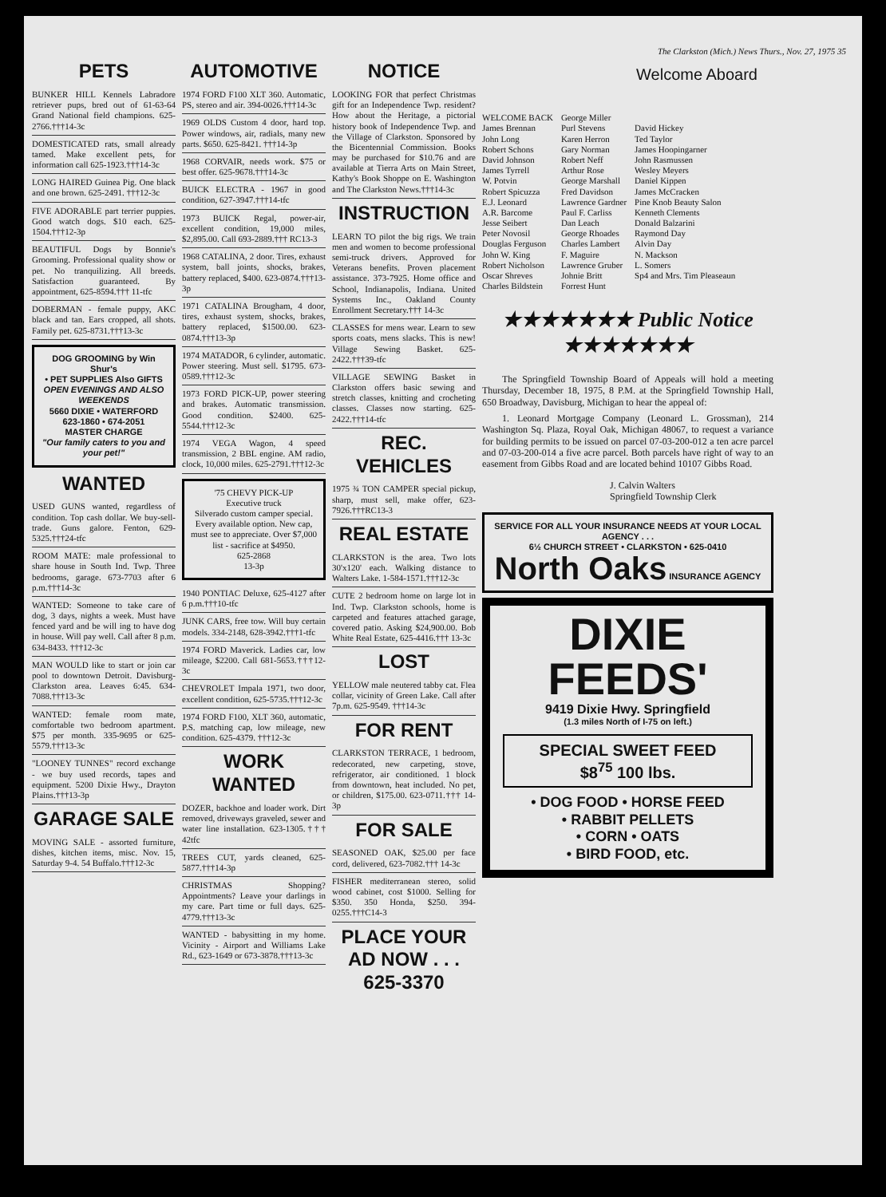The Clarkston (Mich.) News Thurs., Nov. 27, 1975 35
PETS
BUNKER HILL Kennels Labradore retriever pups, bred out of 61-63-64 Grand National field champions. 625-2766.†††14-3c
DOMESTICATED rats, small already tamed. Make excellent pets, for information call 625-1923.†††14-3c
LONG HAIRED Guinea Pig. One black and one brown. 625-2491. †††12-3c
FIVE ADORABLE part terrier puppies. Good watch dogs. $10 each. 625-1504.†††12-3p
BEAUTIFUL Dogs by Bonnie's Grooming. Professional quality show or pet. No tranquilizing. All breeds. Satisfaction guaranteed. By appointment, 625-8594.††† 11-tfc
DOBERMAN - female puppy, AKC black and tan. Ears cropped, all shots. Family pet. 625-8731.†††13-3c
DOG GROOMING by Win Shur's
• PET SUPPLIES Also GIFTS
OPEN EVENINGS AND ALSO WEEKENDS
5660 DIXIE • WATERFORD
623-1860 • 674-2051
MASTER CHARGE
"Our family caters to you and your pet!"
WANTED
USED GUNS wanted, regardless of condition. Top cash dollar. We buy-sell-trade. Guns galore. Fenton, 629-5325.†††24-tfc
ROOM MATE: male professional to share house in South Ind. Twp. Three bedrooms, garage. 673-7703 after 6 p.m.†††14-3c
WANTED: Someone to take care of dog, 3 days, nights a week. Must have fenced yard and be will ing to have dog in house. Will pay well. Call after 8 p.m. 634-8433. †††12-3c
MAN WOULD like to start or join car pool to downtown Detroit. Davisburg-Clarkston area. Leaves 6:45. 634-7088.†††13-3c
WANTED: female room mate, comfortable two bedroom apartment. $75 per month. 335-9695 or 625-5579.†††13-3c
"LOONEY TUNNES" record exchange - we buy used records, tapes and equipment. 5200 Dixie Hwy., Drayton Plains.†††13-3p
GARAGE SALE
MOVING SALE - assorted furniture, dishes, kitchen items, misc. Nov. 15, Saturday 9-4. 54 Buffalo.†††12-3c
AUTOMOTIVE
1974 FORD F100 XLT 360. Automatic, PS, stereo and air. 394-0026.†††14-3c
1969 OLDS Custom 4 door, hard top. Power windows, air, radials, many new parts. $650. 625-8421. †††14-3p
1968 CORVAIR, needs work. $75 or best offer. 625-9678.†††14-3c
BUICK ELECTRA - 1967 in good condition, 627-3947.†††14-tfc
1973 BUICK Regal, power-air, excellent condition, 19,000 miles, $2,895.00. Call 693-2889.††† RC13-3
1968 CATALINA, 2 door. Tires, exhaust system, ball joints, shocks, brakes, battery replaced, $400. 623-0874.†††13-3p
1971 CATALINA Brougham, 4 door, tires, exhaust system, shocks, brakes, battery replaced, $1500.00. 623-0874.†††13-3p
1974 MATADOR, 6 cylinder, automatic. Power steering. Must sell. $1795. 673-0589.†††12-3c
1973 FORD PICK-UP, power steering and brakes. Automatic transmission. Good condition. $2400. 625-5544.†††12-3c
1974 VEGA Wagon, 4 speed transmission, 2 BBL engine. AM radio, clock, 10,000 miles. 625-2791.†††12-3c
'75 CHEVY PICK-UP
Executive truck
Silverado custom camper special. Every available option. New cap, must see to appreciate. Over $7,000 list - sacrifice at $4950.
625-2868
13-3p
1940 PONTIAC Deluxe, 625-4127 after 6 p.m.†††10-tfc
JUNK CARS, free tow. Will buy certain models. 334-2148, 628-3942.†††1-tfc
1974 FORD Maverick. Ladies car, low mileage, $2200. Call 681-5653.†††12-3c
CHEVROLET Impala 1971, two door, excellent condition, 625-5735.†††12-3c
1974 FORD F100, XLT 360, automatic, P.S. matching cap, low mileage, new condition. 625-4379. †††12-3c
WORK WANTED
DOZER, backhoe and loader work. Dirt removed, driveways graveled, sewer and water line installation. 623-1305.††† 42tfc
TREES CUT, yards cleaned, 625-5877.†††14-3p
CHRISTMAS Shopping? Appointments? Leave your darlings in my care. Part time or full days. 625-4779.†††13-3c
WANTED - babysitting in my home. Vicinity - Airport and Williams Lake Rd., 623-1649 or 673-3878.†††13-3c
NOTICE
LOOKING FOR that perfect Christmas gift for an Independence Twp. resident? How about the Heritage, a pictorial history book of Independence Twp. and the Village of Clarkston. Sponsored by the Bicentennial Commission. Books may be purchased for $10.76 and are available at Tierra Arts on Main Street, Kathy's Book Shoppe on E. Washington and The Clarkston News.†††14-3c
INSTRUCTION
LEARN TO pilot the big rigs. We train men and women to become professional semi-truck drivers. Approved for Veterans benefits. Proven placement assistance. 373-7925. Home office and School, Indianapolis, Indiana. United Systems Inc., Oakland County Enrollment Secretary.††† 14-3c
CLASSES for mens wear. Learn to sew sports coats, mens slacks. This is new! Village Sewing Basket. 625-2422.†††39-tfc
VILLAGE SEWING Basket in Clarkston offers basic sewing and stretch classes, knitting and crocheting classes. Classes now starting. 625-2422.†††14-tfc
REC. VEHICLES
1975 ¾ TON CAMPER special pickup, sharp, must sell, make offer, 623-7926.†††RC13-3
REAL ESTATE
CLARKSTON is the area. Two lots 30'x120' each. Walking distance to Walters Lake. 1-584-1571.†††12-3c
CUTE 2 bedroom home on large lot in Ind. Twp. Clarkston schools, home is carpeted and features attached garage, covered patio. Asking $24,900.00. Bob White Real Estate, 625-4416.††† 13-3c
LOST
YELLOW male neutered tabby cat. Flea collar, vicinity of Green Lake. Call after 7p.m. 625-9549. †††14-3c
FOR RENT
CLARKSTON TERRACE, 1 bedroom, redecorated, new carpeting, stove, refrigerator, air conditioned. 1 block from downtown, heat included. No pet, or children, $175.00. 623-0711.††† 14-3p
FOR SALE
SEASONED OAK, $25.00 per face cord, delivered, 623-7082.††† 14-3c
FISHER mediterranean stereo, solid wood cabinet, cost $1000. Selling for $350. 350 Honda, $250. 394-0255.†††C14-3
PLACE YOUR AD NOW . . .
625-3370
Welcome Aboard
WELCOME BACK
James Brennan
John Long
Robert Schons
David Johnson
James Tyrrell
W. Potvin
Robert Spicuzza
E.J. Leonard
A.R. Barcome
Jesse Seibert
Peter Novosil
Douglas Ferguson
John W. King
Robert Nicholson
Oscar Shreves
Charles Bildstein
George Miller
Purl Stevens
Karen Herron
Gary Norman
Robert Neff
Arthur Rose
George Marshall
Fred Davidson
Lawrence Gardner
Paul F. Carliss
Dan Leach
George Rhoades
Charles Lambert
F. Maguire
Lawrence Gruber
Johnie Britt
Forrest Hunt
David Hickey
Ted Taylor
James Hoopingarner
John Rasmussen
Wesley Meyers
Daniel Kippen
James McCracken
Pine Knob Beauty Salon
Kenneth Clements
Donald Balzarini
Raymond Day
Alvin Day
N. Mackson
L. Somers
Sp4 and Mrs. Tim Pleaseaun
★★★★★★★ Public Notice ★★★★★★★
The Springfield Township Board of Appeals will hold a meeting Thursday, December 18, 1975, 8 P.M. at the Springfield Township Hall, 650 Broadway, Davisburg, Michigan to hear the appeal of:
1. Leonard Mortgage Company (Leonard L. Grossman), 214 Washington Sq. Plaza, Royal Oak, Michigan 48067, to request a variance for building permits to be issued on parcel 07-03-200-012 a ten acre parcel and 07-03-200-014 a five acre parcel. Both parcels have right of way to an easement from Gibbs Road and are located behind 10107 Gibbs Road.
J. Calvin Walters
Springfield Township Clerk
SERVICE FOR ALL YOUR INSURANCE NEEDS AT YOUR LOCAL AGENCY . . .
6½ CHURCH STREET • CLARKSTON • 625-0410
North Oaks INSURANCE AGENCY
DIXIE FEEDS'
9419 Dixie Hwy. Springfield
(1.3 miles North of I-75 on left.)
SPECIAL SWEET FEED
$8<sup>75</sup> 100 lbs.
• DOG FOOD • HORSE FEED
• RABBIT PELLETS
• CORN • OATS
• BIRD FOOD, etc.